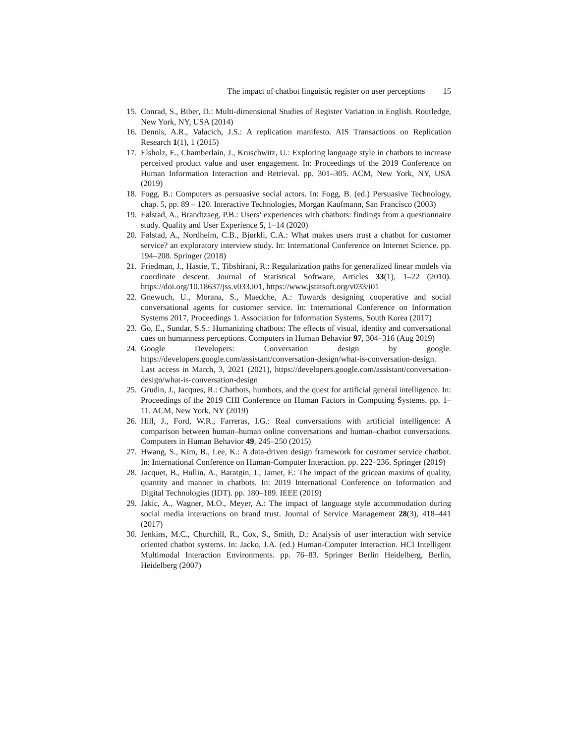The impact of chatbot linguistic register on user perceptions 15
15. Conrad, S., Biber, D.: Multi-dimensional Studies of Register Variation in English. Routledge, New York, NY, USA (2014)
16. Dennis, A.R., Valacich, J.S.: A replication manifesto. AIS Transactions on Replication Research 1(1), 1 (2015)
17. Elsholz, E., Chamberlain, J., Kruschwitz, U.: Exploring language style in chatbots to increase perceived product value and user engagement. In: Proceedings of the 2019 Conference on Human Information Interaction and Retrieval. pp. 301–305. ACM, New York, NY, USA (2019)
18. Fogg, B.: Computers as persuasive social actors. In: Fogg, B. (ed.) Persuasive Technology, chap. 5, pp. 89 – 120. Interactive Technologies, Morgan Kaufmann, San Francisco (2003)
19. Følstad, A., Brandtzaeg, P.B.: Users’ experiences with chatbots: findings from a questionnaire study. Quality and User Experience 5, 1–14 (2020)
20. Følstad, A., Nordheim, C.B., Bjørkli, C.A.: What makes users trust a chatbot for customer service? an exploratory interview study. In: International Conference on Internet Science. pp. 194–208. Springer (2018)
21. Friedman, J., Hastie, T., Tibshirani, R.: Regularization paths for generalized linear models via coordinate descent. Journal of Statistical Software, Articles 33(1), 1–22 (2010). https://doi.org/10.18637/jss.v033.i01, https://www.jstatsoft.org/v033/i01
22. Gnewuch, U., Morana, S., Maedche, A.: Towards designing cooperative and social conversational agents for customer service. In: International Conference on Information Systems 2017, Proceedings 1. Association for Information Systems, South Korea (2017)
23. Go, E., Sundar, S.S.: Humanizing chatbots: The effects of visual, identity and conversational cues on humanness perceptions. Computers in Human Behavior 97, 304–316 (Aug 2019)
24. Google Developers: Conversation design by google. https://developers.google.com/assistant/conversation-design/what-is-conversation-design. Last access in March, 3, 2021 (2021), https://developers.google.com/assistant/conversation-design/what-is-conversation-design
25. Grudin, J., Jacques, R.: Chatbots, humbots, and the quest for artificial general intelligence. In: Proceedings of the 2019 CHI Conference on Human Factors in Computing Systems. pp. 1–11. ACM, New York, NY (2019)
26. Hill, J., Ford, W.R., Farreras, I.G.: Real conversations with artificial intelligence: A comparison between human–human online conversations and human–chatbot conversations. Computers in Human Behavior 49, 245–250 (2015)
27. Hwang, S., Kim, B., Lee, K.: A data-driven design framework for customer service chatbot. In: International Conference on Human-Computer Interaction. pp. 222–236. Springer (2019)
28. Jacquet, B., Hullin, A., Baratgin, J., Jamet, F.: The impact of the gricean maxims of quality, quantity and manner in chatbots. In: 2019 International Conference on Information and Digital Technologies (IDT). pp. 180–189. IEEE (2019)
29. Jakic, A., Wagner, M.O., Meyer, A.: The impact of language style accommodation during social media interactions on brand trust. Journal of Service Management 28(3), 418–441 (2017)
30. Jenkins, M.C., Churchill, R., Cox, S., Smith, D.: Analysis of user interaction with service oriented chatbot systems. In: Jacko, J.A. (ed.) Human-Computer Interaction. HCI Intelligent Multimodal Interaction Environments. pp. 76–83. Springer Berlin Heidelberg, Berlin, Heidelberg (2007)